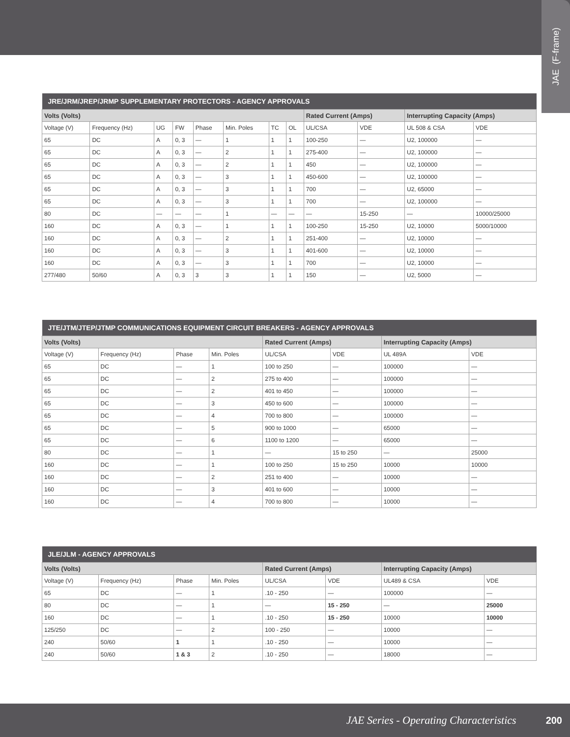JAE (F-frame)
| JRE/JRM/JREP/JRMP SUPPLEMENTARY PROTECTORS - AGENCY APPROVALS | | | | | | | | | | | |
| --- | --- | --- | --- | --- | --- | --- | --- | --- | --- | --- | --- |
| Volts (Volts) | | | | | | | | Rated Current (Amps) | | Interrupting Capacity (Amps) | |
| Voltage (V) | Frequency (Hz) | UG | FW | Phase | Min. Poles | TC | OL | UL/CSA | VDE | UL 508 & CSA | VDE |
| 65 | DC | A | 0, 3 | — | 1 | 1 | 1 | 100-250 | — | U2, 100000 | — |
| 65 | DC | A | 0, 3 | — | 2 | 1 | 1 | 275-400 | — | U2, 100000 | — |
| 65 | DC | A | 0, 3 | — | 2 | 1 | 1 | 450 | — | U2, 100000 | — |
| 65 | DC | A | 0, 3 | — | 3 | 1 | 1 | 450-600 | — | U2, 100000 | — |
| 65 | DC | A | 0, 3 | — | 3 | 1 | 1 | 700 | — | U2, 65000 | — |
| 65 | DC | A | 0, 3 | — | 3 | 1 | 1 | 700 | — | U2, 100000 | — |
| 80 | DC | — | — | — | 1 | — | — | — | 15-250 | — | 10000/25000 |
| 160 | DC | A | 0, 3 | — | 1 | 1 | 1 | 100-250 | 15-250 | U2, 10000 | 5000/10000 |
| 160 | DC | A | 0, 3 | — | 2 | 1 | 1 | 251-400 | — | U2, 10000 | — |
| 160 | DC | A | 0, 3 | — | 3 | 1 | 1 | 401-600 | — | U2, 10000 | — |
| 160 | DC | A | 0, 3 | — | 3 | 1 | 1 | 700 | — | U2, 10000 | — |
| 277/480 | 50/60 | A | 0, 3 | 3 | 3 | 1 | 1 | 150 | — | U2, 5000 | — |
| JTE/JTM/JTEP/JTMP COMMUNICATIONS EQUIPMENT CIRCUIT BREAKERS - AGENCY APPROVALS | | | | | | | |
| --- | --- | --- | --- | --- | --- | --- | --- |
| Volts (Volts) | | | | Rated Current (Amps) | | Interrupting Capacity (Amps) | |
| Voltage (V) | Frequency (Hz) | Phase | Min. Poles | UL/CSA | VDE | UL 489A | VDE |
| 65 | DC | — | 1 | 100 to 250 | — | 100000 | — |
| 65 | DC | — | 2 | 275 to 400 | — | 100000 | — |
| 65 | DC | — | 2 | 401 to 450 | — | 100000 | — |
| 65 | DC | — | 3 | 450 to 600 | — | 100000 | — |
| 65 | DC | — | 4 | 700 to 800 | — | 100000 | — |
| 65 | DC | — | 5 | 900 to 1000 | — | 65000 | — |
| 65 | DC | — | 6 | 1100 to 1200 | — | 65000 | — |
| 80 | DC | — | 1 | — | 15 to 250 | — | 25000 |
| 160 | DC | — | 1 | 100 to 250 | 15 to 250 | 10000 | 10000 |
| 160 | DC | — | 2 | 251 to 400 | — | 10000 | — |
| 160 | DC | — | 3 | 401 to 600 | — | 10000 | — |
| 160 | DC | — | 4 | 700 to 800 | — | 10000 | — |
| JLE/JLM - AGENCY APPROVALS | | | | | | | |
| --- | --- | --- | --- | --- | --- | --- | --- |
| Volts (Volts) | | | | Rated Current (Amps) | | Interrupting Capacity (Amps) | |
| Voltage (V) | Frequency (Hz) | Phase | Min. Poles | UL/CSA | VDE | UL489 & CSA | VDE |
| 65 | DC | — | 1 | .10 - 250 | — | 100000 | — |
| 80 | DC | — | 1 | — | 15 - 250 | — | 25000 |
| 160 | DC | — | 1 | .10 - 250 | 15 - 250 | 10000 | 10000 |
| 125/250 | DC | — | 2 | 100 - 250 | — | 10000 | — |
| 240 | 50/60 | 1 | 1 | .10 - 250 | — | 10000 | — |
| 240 | 50/60 | 1 & 3 | 2 | .10 - 250 | — | 18000 | — |
JAE Series - Operating Characteristics 200